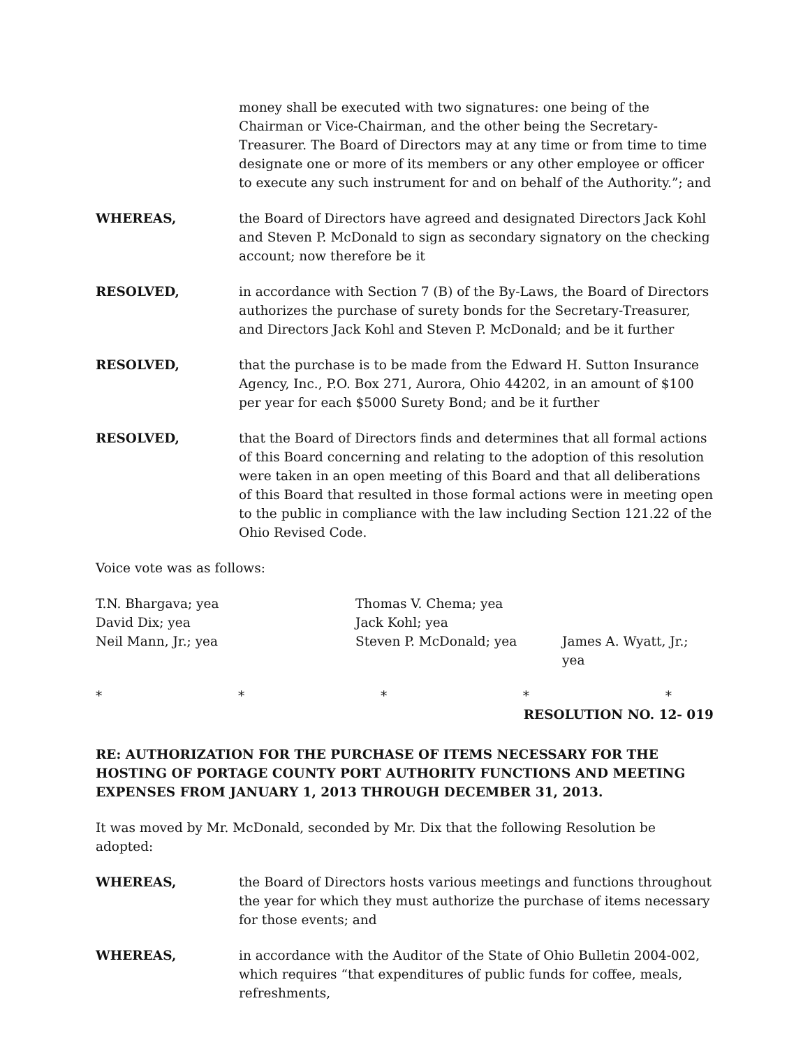money shall be executed with two signatures: one being of the Chairman or Vice-Chairman, and the other being the Secretary-Treasurer. The Board of Directors may at any time or from time to time designate one or more of its members or any other employee or officer to execute any such instrument for and on behalf of the Authority.”; and
WHEREAS, the Board of Directors have agreed and designated Directors Jack Kohl and Steven P. McDonald to sign as secondary signatory on the checking account; now therefore be it
RESOLVED, in accordance with Section 7 (B) of the By-Laws, the Board of Directors authorizes the purchase of surety bonds for the Secretary-Treasurer, and Directors Jack Kohl and Steven P. McDonald; and be it further
RESOLVED, that the purchase is to be made from the Edward H. Sutton Insurance Agency, Inc., P.O. Box 271, Aurora, Ohio 44202, in an amount of $100 per year for each $5000 Surety Bond; and be it further
RESOLVED, that the Board of Directors finds and determines that all formal actions of this Board concerning and relating to the adoption of this resolution were taken in an open meeting of this Board and that all deliberations of this Board that resulted in those formal actions were in meeting open to the public in compliance with the law including Section 121.22 of the Ohio Revised Code.
Voice vote was as follows:
T.N. Bhargava; yea
Thomas V. Chema; yea
David Dix; yea
Jack Kohl; yea
Neil Mann, Jr.; yea
Steven P. McDonald; yea
James A. Wyatt, Jr.; yea
* * * * *
RESOLUTION NO. 12- 019
RE: AUTHORIZATION FOR THE PURCHASE OF ITEMS NECESSARY FOR THE HOSTING OF PORTAGE COUNTY PORT AUTHORITY FUNCTIONS AND MEETING EXPENSES FROM JANUARY 1, 2013 THROUGH DECEMBER 31, 2013.
It was moved by Mr. McDonald, seconded by Mr. Dix that the following Resolution be adopted:
WHEREAS, the Board of Directors hosts various meetings and functions throughout the year for which they must authorize the purchase of items necessary for those events; and
WHEREAS, in accordance with the Auditor of the State of Ohio Bulletin 2004-002, which requires “that expenditures of public funds for coffee, meals, refreshments,